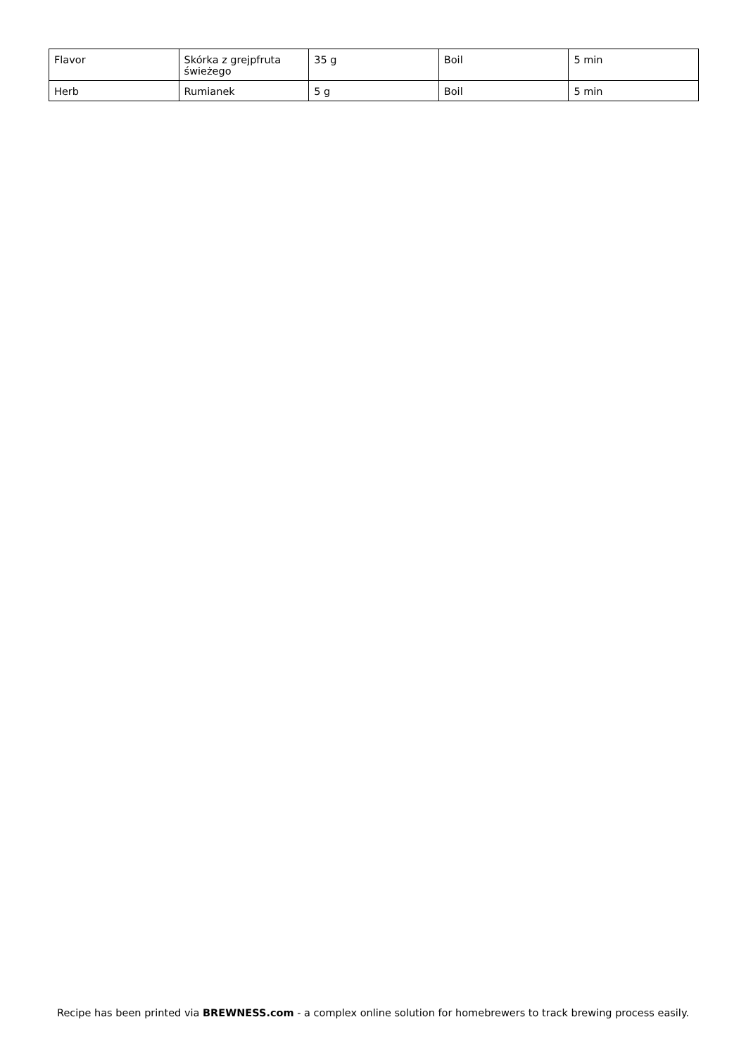| Flavor | Skórka z grejpfruta świeżego | 35 g | Boil | 5 min |
| Herb | Rumianek | 5 g | Boil | 5 min |
Recipe has been printed via BREWNESS.com - a complex online solution for homebrewers to track brewing process easily.